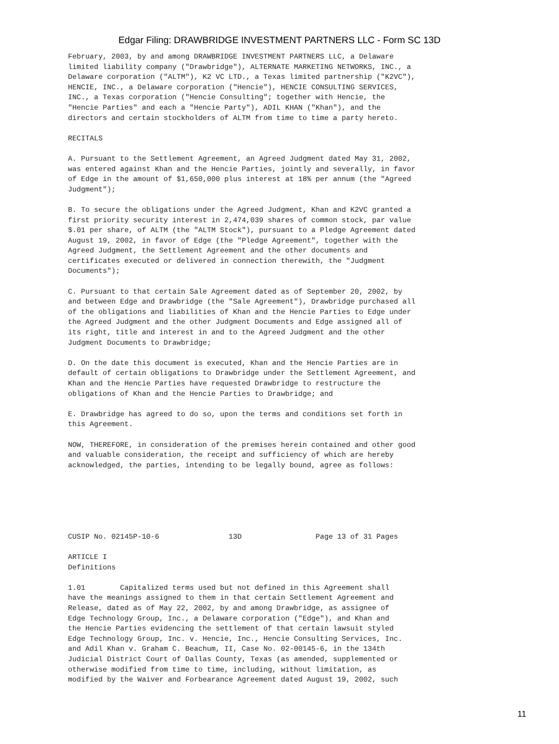Edgar Filing: DRAWBRIDGE INVESTMENT PARTNERS LLC - Form SC 13D
February, 2003, by and among DRAWBRIDGE INVESTMENT PARTNERS LLC, a Delaware
limited liability company ("Drawbridge"), ALTERNATE MARKETING NETWORKS, INC., a
Delaware corporation ("ALTM"), K2 VC LTD., a Texas limited partnership ("K2VC"),
HENCIE, INC., a Delaware corporation ("Hencie"), HENCIE CONSULTING SERVICES,
INC., a Texas corporation ("Hencie Consulting"; together with Hencie, the
"Hencie Parties" and each a "Hencie Party"), ADIL KHAN ("Khan"), and the
directors and certain stockholders of ALTM from time to time a party hereto.

RECITALS

A. Pursuant to the Settlement Agreement, an Agreed Judgment dated May 31, 2002,
was entered against Khan and the Hencie Parties, jointly and severally, in favor
of Edge in the amount of $1,650,000 plus interest at 18% per annum (the "Agreed
Judgment");

B. To secure the obligations under the Agreed Judgment, Khan and K2VC granted a
first priority security interest in 2,474,039 shares of common stock, par value
$.01 per share, of ALTM (the "ALTM Stock"), pursuant to a Pledge Agreement dated
August 19, 2002, in favor of Edge (the "Pledge Agreement", together with the
Agreed Judgment, the Settlement Agreement and the other documents and
certificates executed or delivered in connection therewith, the "Judgment
Documents");

C. Pursuant to that certain Sale Agreement dated as of September 20, 2002, by
and between Edge and Drawbridge (the "Sale Agreement"), Drawbridge purchased all
of the obligations and liabilities of Khan and the Hencie Parties to Edge under
the Agreed Judgment and the other Judgment Documents and Edge assigned all of
its right, title and interest in and to the Agreed Judgment and the other
Judgment Documents to Drawbridge;

D. On the date this document is executed, Khan and the Hencie Parties are in
default of certain obligations to Drawbridge under the Settlement Agreement, and
Khan and the Hencie Parties have requested Drawbridge to restructure the
obligations of Khan and the Hencie Parties to Drawbridge; and

E. Drawbridge has agreed to do so, upon the terms and conditions set forth in
this Agreement.

NOW, THEREFORE, in consideration of the premises herein contained and other good
and valuable consideration, the receipt and sufficiency of which are hereby
acknowledged, the parties, intending to be legally bound, agree as follows:






CUSIP No. 02145P-10-6                13D                 Page 13 of 31 Pages

ARTICLE I
Definitions

1.01        Capitalized terms used but not defined in this Agreement shall
have the meanings assigned to them in that certain Settlement Agreement and
Release, dated as of May 22, 2002, by and among Drawbridge, as assignee of
Edge Technology Group, Inc., a Delaware corporation ("Edge"), and Khan and
the Hencie Parties evidencing the settlement of that certain lawsuit styled
Edge Technology Group, Inc. v. Hencie, Inc., Hencie Consulting Services, Inc.
and Adil Khan v. Graham C. Beachum, II, Case No. 02-00145-6, in the 134th
Judicial District Court of Dallas County, Texas (as amended, supplemented or
otherwise modified from time to time, including, without limitation, as
modified by the Waiver and Forbearance Agreement dated August 19, 2002, such
11